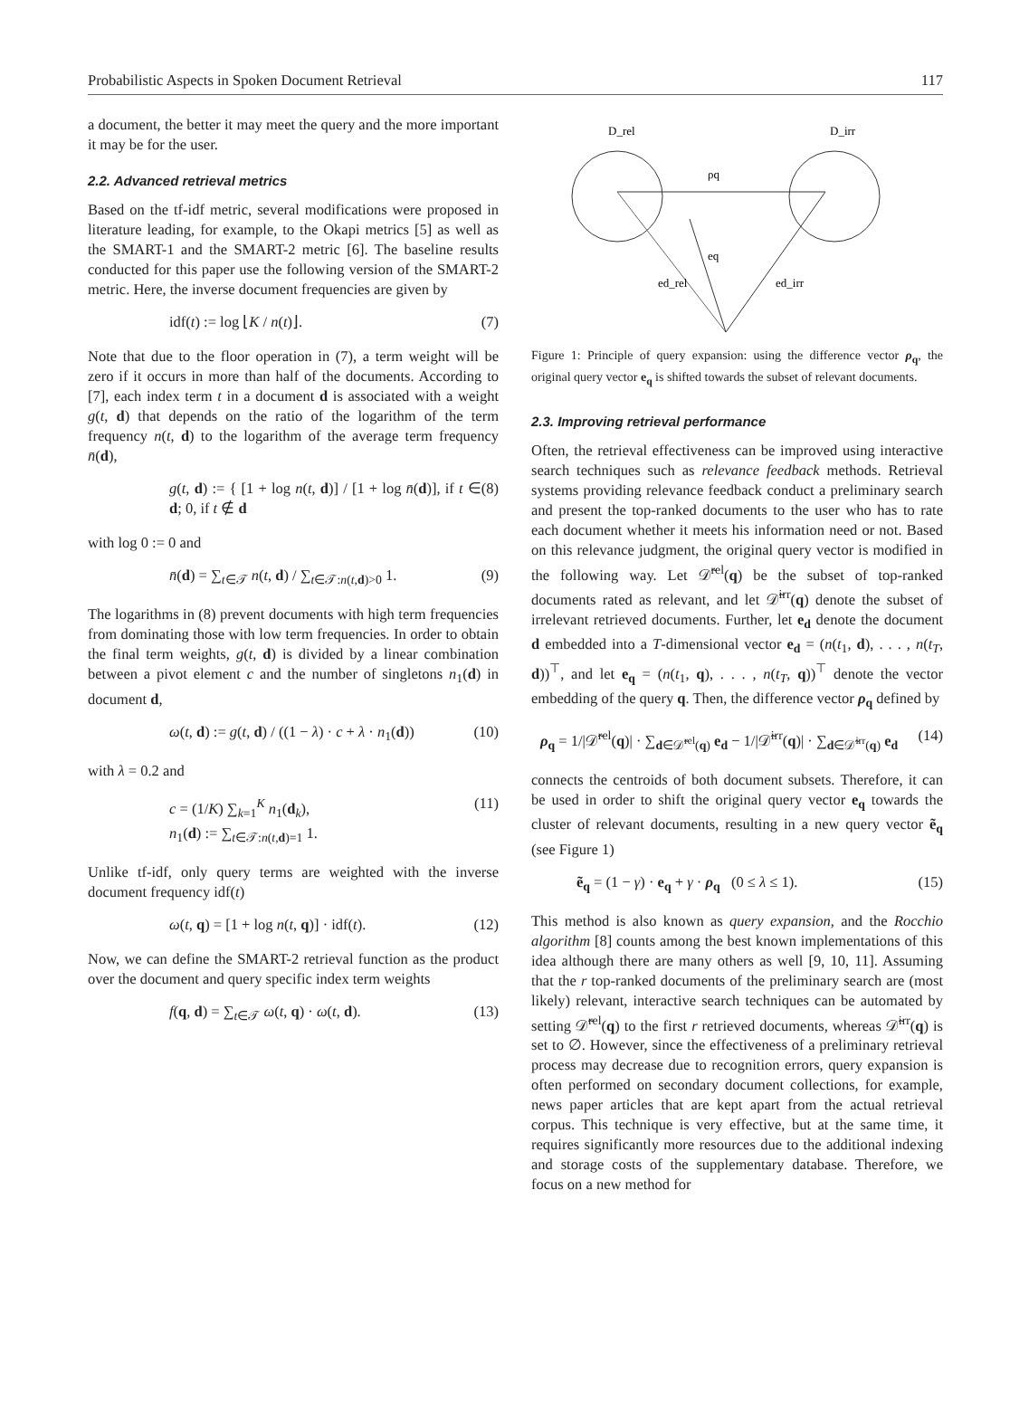Probabilistic Aspects in Spoken Document Retrieval 117
a document, the better it may meet the query and the more important it may be for the user.
2.2. Advanced retrieval metrics
Based on the tf-idf metric, several modifications were proposed in literature leading, for example, to the Okapi metrics [5] as well as the SMART-1 and the SMART-2 metric [6]. The baseline results conducted for this paper use the following version of the SMART-2 metric. Here, the inverse document frequencies are given by
idf(t) := log ⌊K / n(t)⌋. (7)
Note that due to the floor operation in (7), a term weight will be zero if it occurs in more than half of the documents. According to [7], each index term t in a document d is associated with a weight g(t, d) that depends on the ratio of the logarithm of the term frequency n(t, d) to the logarithm of the average term frequency n̄(d),
g(t, d) := { [1 + log n(t, d)] / [1 + log n̄(d)], if t ∈ d; 0, if t ∉ d (8)
with log 0 := 0 and
n̄(d) = ∑<sub>t∈𝒯</sub> n(t, d) / ∑<sub>t∈𝒯:n(t,d)>0</sub> 1. (9)
The logarithms in (8) prevent documents with high term frequencies from dominating those with low term frequencies. In order to obtain the final term weights, g(t, d) is divided by a linear combination between a pivot element c and the number of singletons n<sub>1</sub>(d) in document d,
ω(t, d) := g(t, d) / ((1 − λ) · c + λ · n<sub>1</sub>(d)) (10)
with λ = 0.2 and
c = (1/K) ∑<sub>k=1</sub><sup>K</sup> n<sub>1</sub>(d<sub>k</sub>),
n<sub>1</sub>(d) := ∑<sub>t∈𝒯:n(t,d)=1</sub> 1. (11)
Unlike tf-idf, only query terms are weighted with the inverse document frequency idf(t)
ω(t, q) = [1 + log n(t, q)] · idf(t). (12)
Now, we can define the SMART-2 retrieval function as the product over the document and query specific index term weights
f(q, d) = ∑<sub>t∈𝒯</sub> ω(t, q) · ω(t, d). (13)
D_rel
D_irr
ρq
eq
ed_rel
ed_irr
Figure 1: Principle of query expansion: using the difference vector ρ<sub>q</sub>, the original query vector e<sub>q</sub> is shifted towards the subset of relevant documents.
2.3. Improving retrieval performance
Often, the retrieval effectiveness can be improved using interactive search techniques such as relevance feedback methods. Retrieval systems providing relevance feedback conduct a preliminary search and present the top-ranked documents to the user who has to rate each document whether it meets his information need or not. Based on this relevance judgment, the original query vector is modified in the following way. Let 𝒟̃<sup>rel</sup>(q) be the subset of top-ranked documents rated as relevant, and let 𝒟̃<sup>irr</sup>(q) denote the subset of irrelevant retrieved documents. Further, let e<sub>d</sub> denote the document d embedded into a T-dimensional vector e<sub>d</sub> = (n(t<sub>1</sub>, d), . . . , n(t<sub>T</sub>, d))<sup>⊤</sup>, and let e<sub>q</sub> = (n(t<sub>1</sub>, q), . . . , n(t<sub>T</sub>, q))<sup>⊤</sup> denote the vector embedding of the query q. Then, the difference vector ρ<sub>q</sub> defined by
ρ<sub>q</sub> = 1/|𝒟̃<sup>rel</sup>(q)| · ∑<sub>d∈𝒟̃<sup>rel</sup>(q)</sub> e<sub>d</sub> − 1/|𝒟̃<sup>irr</sup>(q)| · ∑<sub>d∈𝒟̃<sup>irr</sup>(q)</sub> e<sub>d</sub> (14)
connects the centroids of both document subsets. Therefore, it can be used in order to shift the original query vector e<sub>q</sub> towards the cluster of relevant documents, resulting in a new query vector ẽ<sub>q</sub> (see Figure 1)
ẽ<sub>q</sub> = (1 − γ) · e<sub>q</sub> + γ · ρ<sub>q</sub> (0 ≤ λ ≤ 1). (15)
This method is also known as query expansion, and the Rocchio algorithm [8] counts among the best known implementations of this idea although there are many others as well [9, 10, 11]. Assuming that the r top-ranked documents of the preliminary search are (most likely) relevant, interactive search techniques can be automated by setting 𝒟̃<sup>rel</sup>(q) to the first r retrieved documents, whereas 𝒟̃<sup>irr</sup>(q) is set to ∅. However, since the effectiveness of a preliminary retrieval process may decrease due to recognition errors, query expansion is often performed on secondary document collections, for example, news paper articles that are kept apart from the actual retrieval corpus. This technique is very effective, but at the same time, it requires significantly more resources due to the additional indexing and storage costs of the supplementary database. Therefore, we focus on a new method for